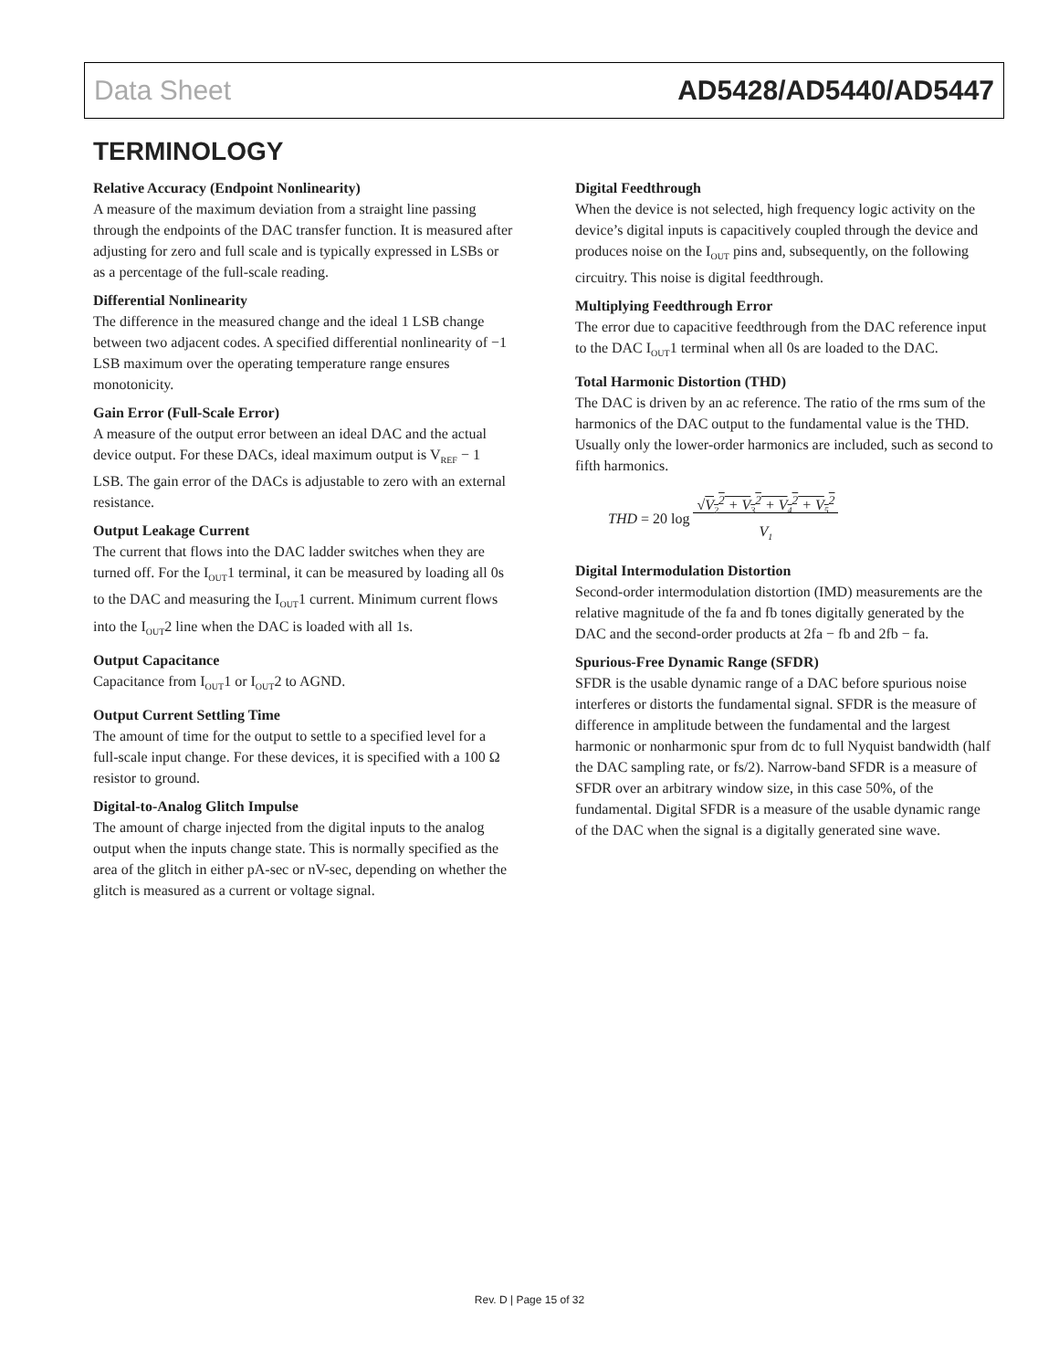Data Sheet AD5428/AD5440/AD5447
TERMINOLOGY
Relative Accuracy (Endpoint Nonlinearity)
A measure of the maximum deviation from a straight line passing through the endpoints of the DAC transfer function. It is measured after adjusting for zero and full scale and is typically expressed in LSBs or as a percentage of the full-scale reading.
Differential Nonlinearity
The difference in the measured change and the ideal 1 LSB change between two adjacent codes. A specified differential nonlinearity of −1 LSB maximum over the operating temperature range ensures monotonicity.
Gain Error (Full-Scale Error)
A measure of the output error between an ideal DAC and the actual device output. For these DACs, ideal maximum output is V<sub>REF</sub> − 1 LSB. The gain error of the DACs is adjustable to zero with an external resistance.
Output Leakage Current
The current that flows into the DAC ladder switches when they are turned off. For the I<sub>OUT</sub>1 terminal, it can be measured by loading all 0s to the DAC and measuring the I<sub>OUT</sub>1 current. Minimum current flows into the I<sub>OUT</sub>2 line when the DAC is loaded with all 1s.
Output Capacitance
Capacitance from I<sub>OUT</sub>1 or I<sub>OUT</sub>2 to AGND.
Output Current Settling Time
The amount of time for the output to settle to a specified level for a full-scale input change. For these devices, it is specified with a 100 Ω resistor to ground.
Digital-to-Analog Glitch Impulse
The amount of charge injected from the digital inputs to the analog output when the inputs change state. This is normally specified as the area of the glitch in either pA-sec or nV-sec, depending on whether the glitch is measured as a current or voltage signal.
Digital Feedthrough
When the device is not selected, high frequency logic activity on the device’s digital inputs is capacitively coupled through the device and produces noise on the I<sub>OUT</sub> pins and, subsequently, on the following circuitry. This noise is digital feedthrough.
Multiplying Feedthrough Error
The error due to capacitive feedthrough from the DAC reference input to the DAC I<sub>OUT</sub>1 terminal when all 0s are loaded to the DAC.
Total Harmonic Distortion (THD)
The DAC is driven by an ac reference. The ratio of the rms sum of the harmonics of the DAC output to the fundamental value is the THD. Usually only the lower-order harmonics are included, such as second to fifth harmonics.
THD = 20 log √V<sub>2</sub><sup>2</sup> + V<sub>3</sub><sup>2</sup> + V<sub>4</sub><sup>2</sup> + V<sub>5</sub><sup>2</sup>
V<sub>1</sub>
Digital Intermodulation Distortion
Second-order intermodulation distortion (IMD) measurements are the relative magnitude of the fa and fb tones digitally generated by the DAC and the second-order products at 2fa − fb and 2fb − fa.
Spurious-Free Dynamic Range (SFDR)
SFDR is the usable dynamic range of a DAC before spurious noise interferes or distorts the fundamental signal. SFDR is the measure of difference in amplitude between the fundamental and the largest harmonic or nonharmonic spur from dc to full Nyquist bandwidth (half the DAC sampling rate, or fs/2). Narrow-band SFDR is a measure of SFDR over an arbitrary window size, in this case 50%, of the fundamental. Digital SFDR is a measure of the usable dynamic range of the DAC when the signal is a digitally generated sine wave.
Rev. D | Page 15 of 32